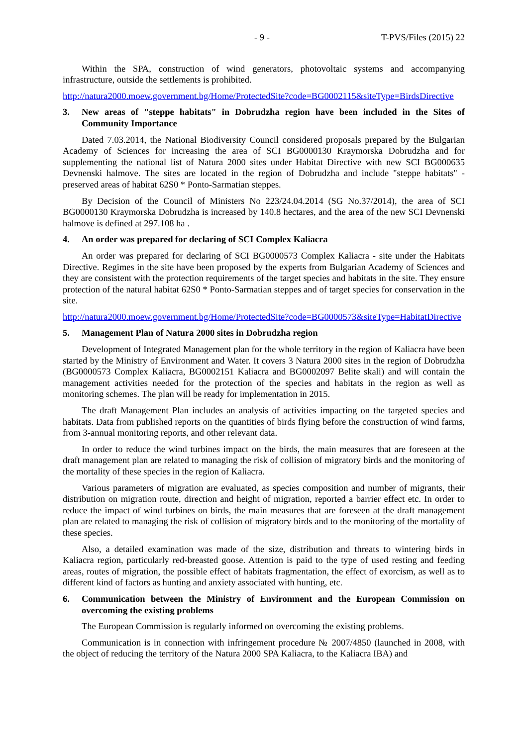- 9 - T-PVS/Files (2015) 22
Within the SPA, construction of wind generators, photovoltaic systems and accompanying infrastructure, outside the settlements is prohibited.
http://natura2000.moew.government.bg/Home/ProtectedSite?code=BG0002115&siteType=BirdsDirective
3. New areas of "steppe habitats" in Dobrudzha region have been included in the Sites of Community Importance
Dated 7.03.2014, the National Biodiversity Council considered proposals prepared by the Bulgarian Academy of Sciences for increasing the area of SCI BG0000130 Kraymorska Dobrudzha and for supplementing the national list of Natura 2000 sites under Habitat Directive with new SCI BG000635 Devnenski halmove. The sites are located in the region of Dobrudzha and include "steppe habitats" - preserved areas of habitat 62S0 * Ponto-Sarmatian steppes.
By Decision of the Council of Ministers No 223/24.04.2014 (SG No.37/2014), the area of SCI BG0000130 Kraymorska Dobrudzha is increased by 140.8 hectares, and the area of the new SCI Devnenski halmove is defined at 297.108 ha .
4. An order was prepared for declaring of SCI Complex Kaliacra
An order was prepared for declaring of SCI BG0000573 Complex Kaliacra - site under the Habitats Directive. Regimes in the site have been proposed by the experts from Bulgarian Academy of Sciences and they are consistent with the protection requirements of the target species and habitats in the site. They ensure protection of the natural habitat 62S0 * Ponto-Sarmatian steppes and of target species for conservation in the site.
http://natura2000.moew.government.bg/Home/ProtectedSite?code=BG0000573&siteType=HabitatDirective
5. Management Plan of Natura 2000 sites in Dobrudzha region
Development of Integrated Management plan for the whole territory in the region of Kaliacra have been started by the Ministry of Environment and Water. It covers 3 Natura 2000 sites in the region of Dobrudzha (BG0000573 Complex Kaliacra, BG0002151 Kaliacra and BG0002097 Belite skali) and will contain the management activities needed for the protection of the species and habitats in the region as well as monitoring schemes. The plan will be ready for implementation in 2015.
The draft Management Plan includes an analysis of activities impacting on the targeted species and habitats. Data from published reports on the quantities of birds flying before the construction of wind farms, from 3-annual monitoring reports, and other relevant data.
In order to reduce the wind turbines impact on the birds, the main measures that are foreseen at the draft management plan are related to managing the risk of collision of migratory birds and the monitoring of the mortality of these species in the region of Kaliacra.
Various parameters of migration are evaluated, as species composition and number of migrants, their distribution on migration route, direction and height of migration, reported a barrier effect etc. In order to reduce the impact of wind turbines on birds, the main measures that are foreseen at the draft management plan are related to managing the risk of collision of migratory birds and to the monitoring of the mortality of these species.
Also, a detailed examination was made of the size, distribution and threats to wintering birds in Kaliacra region, particularly red-breasted goose. Attention is paid to the type of used resting and feeding areas, routes of migration, the possible effect of habitats fragmentation, the effect of exorcism, as well as to different kind of factors as hunting and anxiety associated with hunting, etc.
6. Communication between the Ministry of Environment and the European Commission on overcoming the existing problems
The European Commission is regularly informed on overcoming the existing problems.
Communication is in connection with infringement procedure № 2007/4850 (launched in 2008, with the object of reducing the territory of the Natura 2000 SPA Kaliacra, to the Kaliacra IBA) and